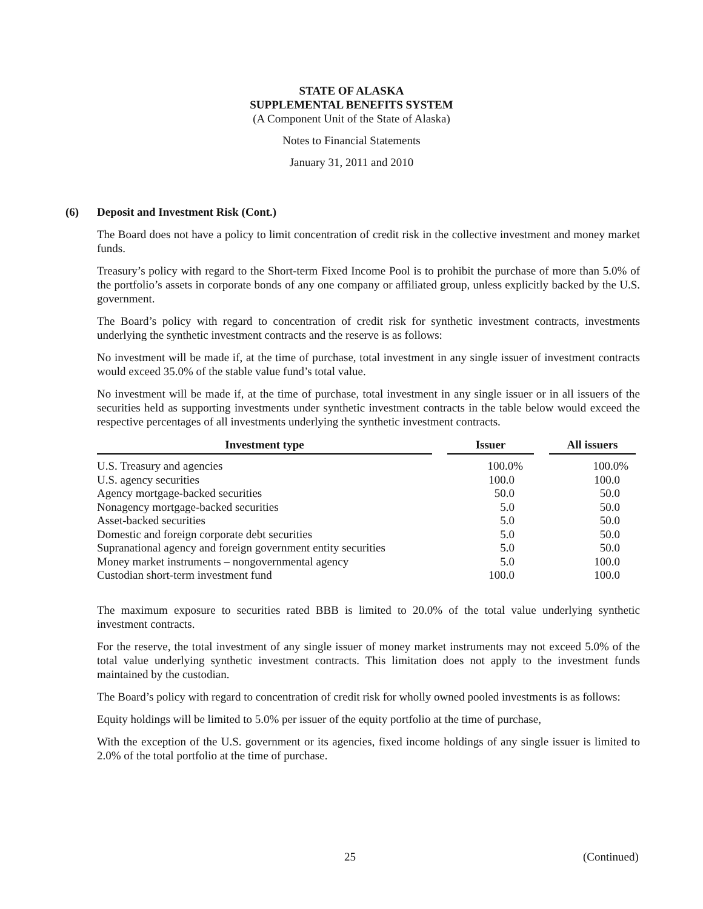STATE OF ALASKA
SUPPLEMENTAL BENEFITS SYSTEM
(A Component Unit of the State of Alaska)
Notes to Financial Statements
January 31, 2011 and 2010
(6) Deposit and Investment Risk (Cont.)
The Board does not have a policy to limit concentration of credit risk in the collective investment and money market funds.
Treasury’s policy with regard to the Short-term Fixed Income Pool is to prohibit the purchase of more than 5.0% of the portfolio’s assets in corporate bonds of any one company or affiliated group, unless explicitly backed by the U.S. government.
The Board’s policy with regard to concentration of credit risk for synthetic investment contracts, investments underlying the synthetic investment contracts and the reserve is as follows:
No investment will be made if, at the time of purchase, total investment in any single issuer of investment contracts would exceed 35.0% of the stable value fund’s total value.
No investment will be made if, at the time of purchase, total investment in any single issuer or in all issuers of the securities held as supporting investments under synthetic investment contracts in the table below would exceed the respective percentages of all investments underlying the synthetic investment contracts.
| Investment type | | Issuer | | All issuers |
| --- | --- | --- | --- | --- |
| U.S. Treasury and agencies | | 100.0% | | 100.0% |
| U.S. agency securities | | 100.0 | | 100.0 |
| Agency mortgage-backed securities | | 50.0 | | 50.0 |
| Nonagency mortgage-backed securities | | 5.0 | | 50.0 |
| Asset-backed securities | | 5.0 | | 50.0 |
| Domestic and foreign corporate debt securities | | 5.0 | | 50.0 |
| Supranational agency and foreign government entity securities | | 5.0 | | 50.0 |
| Money market instruments – nongovernmental agency | | 5.0 | | 100.0 |
| Custodian short-term investment fund | | 100.0 | | 100.0 |
The maximum exposure to securities rated BBB is limited to 20.0% of the total value underlying synthetic investment contracts.
For the reserve, the total investment of any single issuer of money market instruments may not exceed 5.0% of the total value underlying synthetic investment contracts. This limitation does not apply to the investment funds maintained by the custodian.
The Board’s policy with regard to concentration of credit risk for wholly owned pooled investments is as follows:
Equity holdings will be limited to 5.0% per issuer of the equity portfolio at the time of purchase,
With the exception of the U.S. government or its agencies, fixed income holdings of any single issuer is limited to 2.0% of the total portfolio at the time of purchase.
25 (Continued)